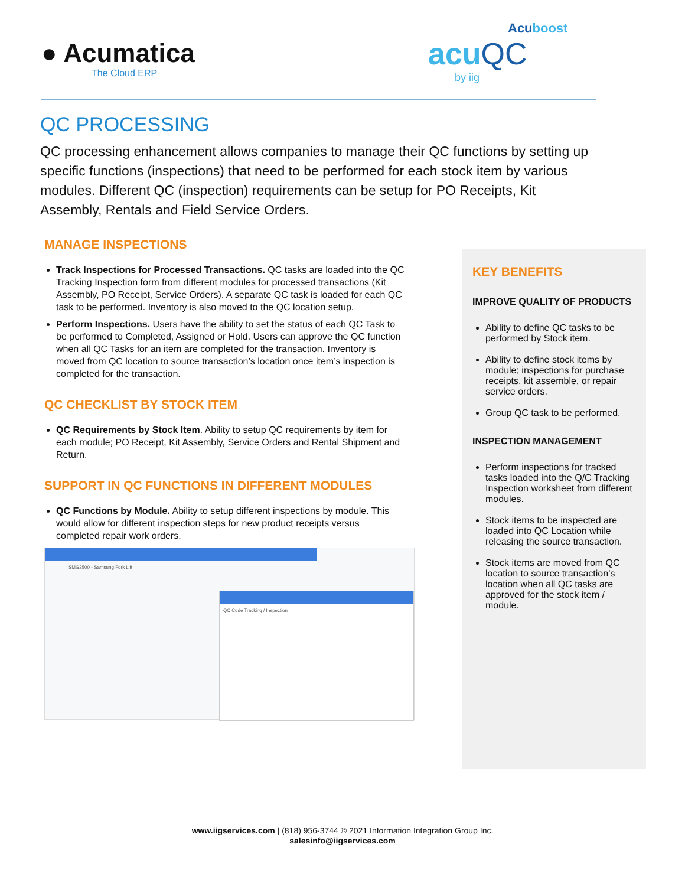● Acumatica
The Cloud ERP
Acuboost
acu QC
by iig
QC PROCESSING
QC processing enhancement allows companies to manage their QC functions by setting up specific functions (inspections) that need to be performed for each stock item by various modules. Different QC (inspection) requirements can be setup for PO Receipts, Kit Assembly, Rentals and Field Service Orders.
MANAGE INSPECTIONS
Track Inspections for Processed Transactions. QC tasks are loaded into the QC Tracking Inspection form from different modules for processed transactions (Kit Assembly, PO Receipt, Service Orders). A separate QC task is loaded for each QC task to be performed. Inventory is also moved to the QC location setup.
Perform Inspections. Users have the ability to set the status of each QC Task to be performed to Completed, Assigned or Hold. Users can approve the QC function when all QC Tasks for an item are completed for the transaction. Inventory is moved from QC location to source transaction’s location once item’s inspection is completed for the transaction.
QC CHECKLIST BY STOCK ITEM
QC Requirements by Stock Item. Ability to setup QC requirements by item for each module; PO Receipt, Kit Assembly, Service Orders and Rental Shipment and Return.
SUPPORT IN QC FUNCTIONS IN DIFFERENT MODULES
QC Functions by Module. Ability to setup different inspections by module. This would allow for different inspection steps for new product receipts versus completed repair work orders.
SMG2500 - Samsung Fork Lift
QC Code Tracking / Inspection
KEY BENEFITS
IMPROVE QUALITY OF PRODUCTS
Ability to define QC tasks to be performed by Stock item.
Ability to define stock items by module; inspections for purchase receipts, kit assemble, or repair service orders.
Group QC task to be performed.
INSPECTION MANAGEMENT
Perform inspections for tracked tasks loaded into the Q/C Tracking Inspection worksheet from different modules.
Stock items to be inspected are loaded into QC Location while releasing the source transaction.
Stock items are moved from QC location to source transaction’s location when all QC tasks are approved for the stock item / module.
www.iigservices.com | (818) 956-3744 © 2021 Information Integration Group Inc.
salesinfo@iigservices.com